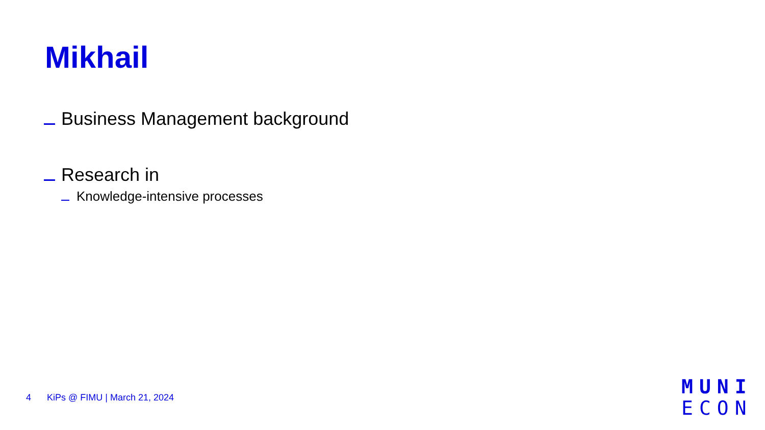Mikhail
Business Management background
Research in
Knowledge-intensive processes
4 KiPs @ FIMU | March 21, 2024
MUNI
ECON